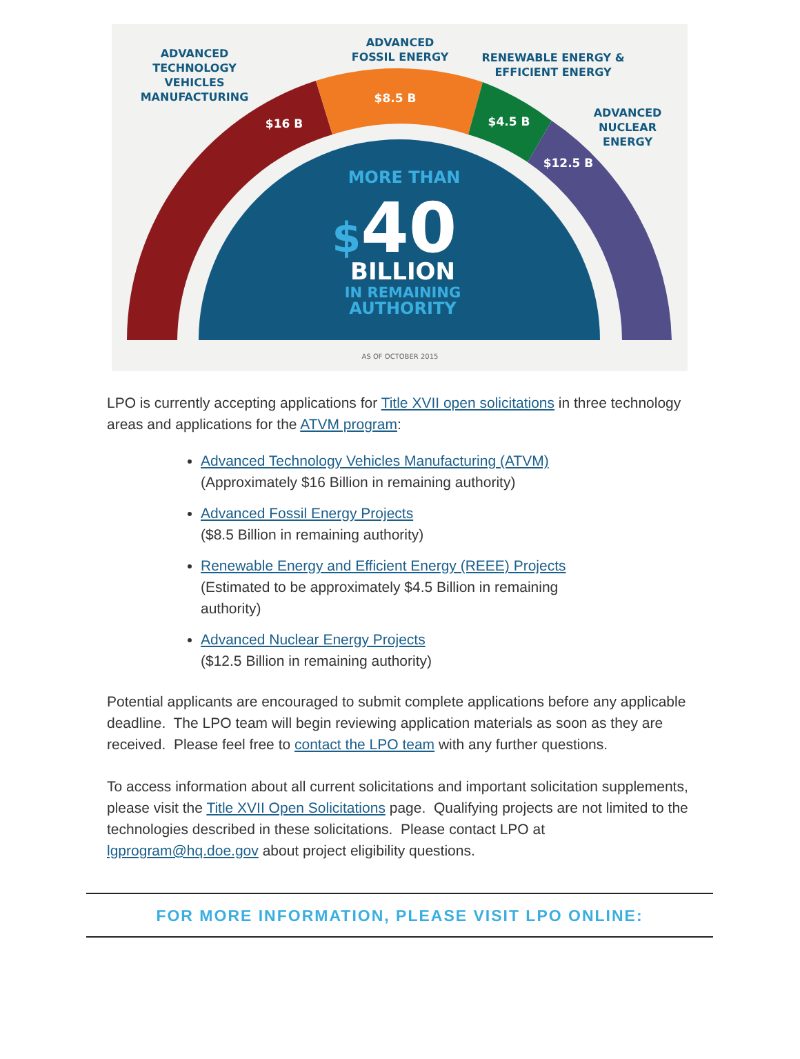$16 B
$8.5 B
$4.5 B
$12.5 B
ADVANCED
TECHNOLOGY
VEHICLES
MANUFACTURING
ADVANCED
FOSSIL ENERGY
RENEWABLE ENERGY &
EFFICIENT ENERGY
ADVANCED
NUCLEAR
ENERGY
MORE THAN
$40
BILLION
IN REMAINING
AUTHORITY
AS OF OCTOBER 2015
LPO is currently accepting applications for Title XVII open solicitations in three technology areas and applications for the ATVM program:
Advanced Technology Vehicles Manufacturing (ATVM)
(Approximately $16 Billion in remaining authority)
Advanced Fossil Energy Projects
($8.5 Billion in remaining authority)
Renewable Energy and Efficient Energy (REEE) Projects
(Estimated to be approximately $4.5 Billion in remaining
authority)
Advanced Nuclear Energy Projects
($12.5 Billion in remaining authority)
Potential applicants are encouraged to submit complete applications before any applicable deadline. The LPO team will begin reviewing application materials as soon as they are received. Please feel free to contact the LPO team with any further questions.
To access information about all current solicitations and important solicitation supplements, please visit the Title XVII Open Solicitations page. Qualifying projects are not limited to the technologies described in these solicitations. Please contact LPO at lgprogram@hq.doe.gov about project eligibility questions.
FOR MORE INFORMATION, PLEASE VISIT LPO ONLINE: